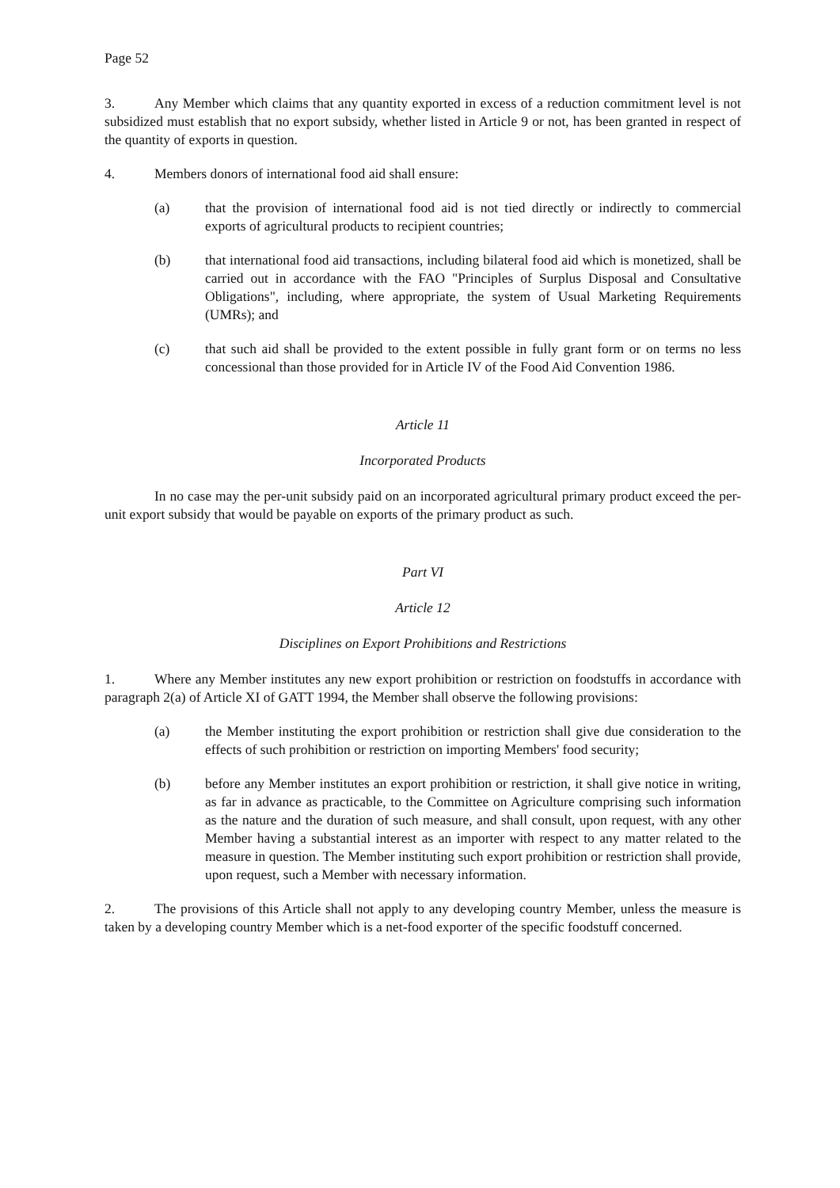Page 52
3. Any Member which claims that any quantity exported in excess of a reduction commitment level is not subsidized must establish that no export subsidy, whether listed in Article 9 or not, has been granted in respect of the quantity of exports in question.
4. Members donors of international food aid shall ensure:
(a) that the provision of international food aid is not tied directly or indirectly to commercial exports of agricultural products to recipient countries;
(b) that international food aid transactions, including bilateral food aid which is monetized, shall be carried out in accordance with the FAO "Principles of Surplus Disposal and Consultative Obligations", including, where appropriate, the system of Usual Marketing Requirements (UMRs); and
(c) that such aid shall be provided to the extent possible in fully grant form or on terms no less concessional than those provided for in Article IV of the Food Aid Convention 1986.
Article 11
Incorporated Products
In no case may the per-unit subsidy paid on an incorporated agricultural primary product exceed the per-unit export subsidy that would be payable on exports of the primary product as such.
Part VI
Article 12
Disciplines on Export Prohibitions and Restrictions
1. Where any Member institutes any new export prohibition or restriction on foodstuffs in accordance with paragraph 2(a) of Article XI of GATT 1994, the Member shall observe the following provisions:
(a) the Member instituting the export prohibition or restriction shall give due consideration to the effects of such prohibition or restriction on importing Members' food security;
(b) before any Member institutes an export prohibition or restriction, it shall give notice in writing, as far in advance as practicable, to the Committee on Agriculture comprising such information as the nature and the duration of such measure, and shall consult, upon request, with any other Member having a substantial interest as an importer with respect to any matter related to the measure in question. The Member instituting such export prohibition or restriction shall provide, upon request, such a Member with necessary information.
2. The provisions of this Article shall not apply to any developing country Member, unless the measure is taken by a developing country Member which is a net-food exporter of the specific foodstuff concerned.